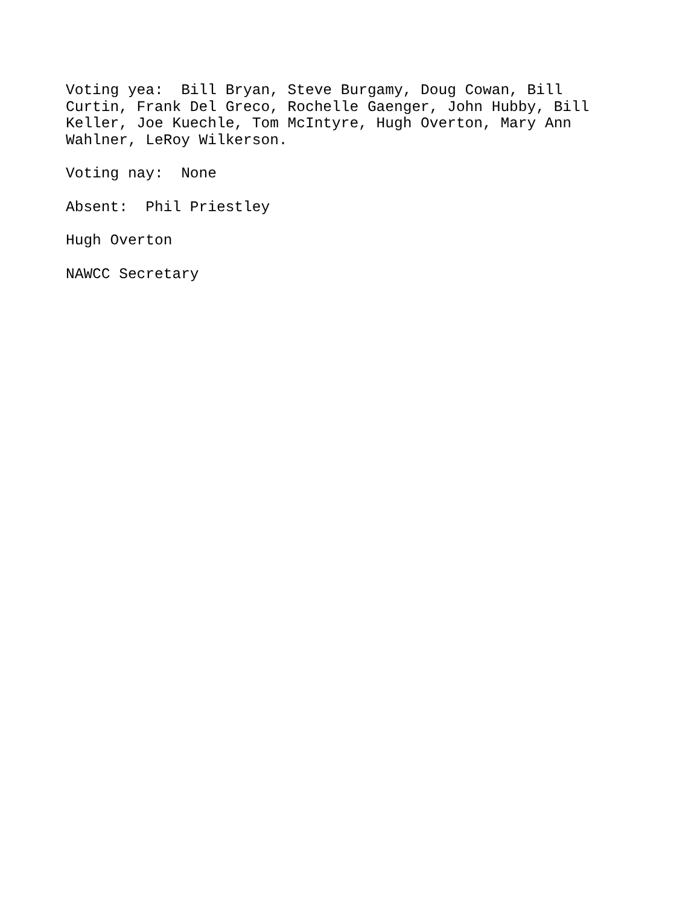Voting yea: Bill Bryan, Steve Burgamy, Doug Cowan, Bill Curtin, Frank Del Greco, Rochelle Gaenger, John Hubby, Bill Keller, Joe Kuechle, Tom McIntyre, Hugh Overton, Mary Ann Wahlner, LeRoy Wilkerson.
Voting nay: None
Absent: Phil Priestley
Hugh Overton
NAWCC Secretary